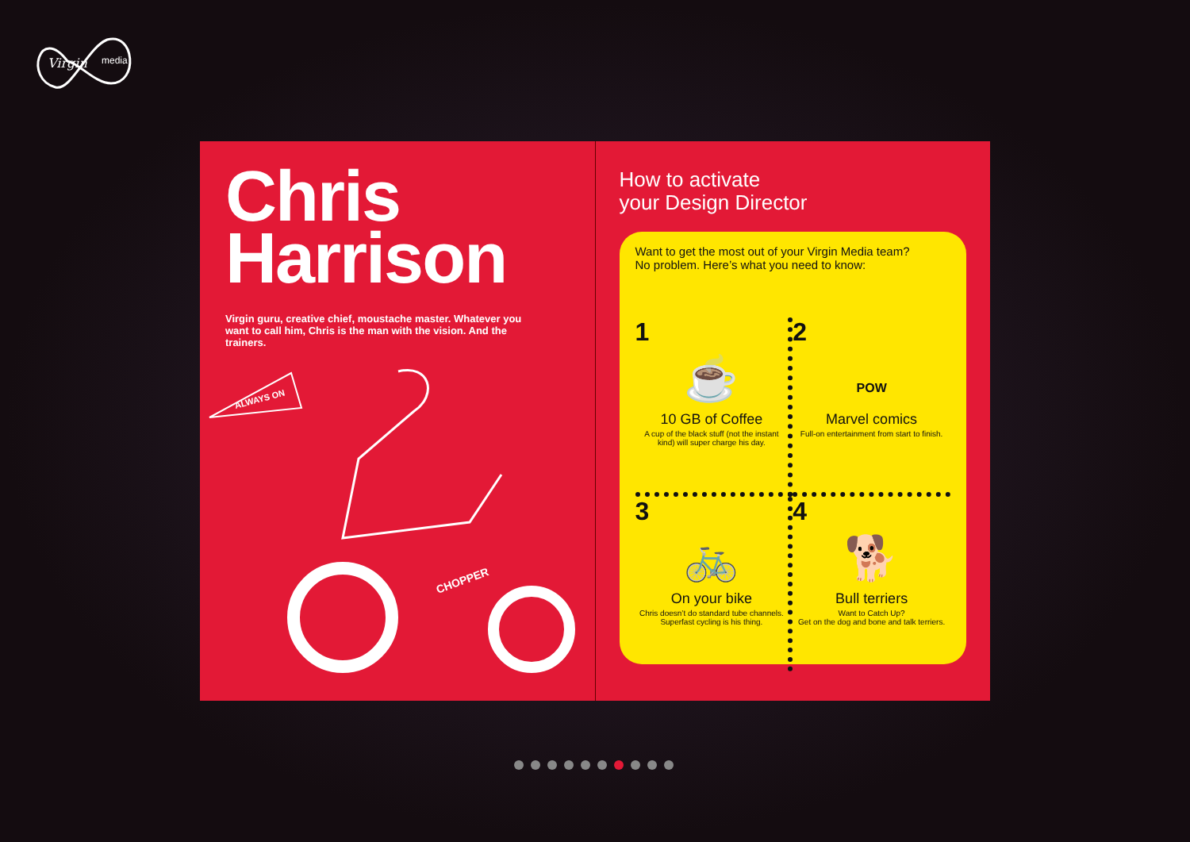Virgin
media
Chris
Harrison
Virgin guru, creative chief, moustache master. Whatever you want to call him, Chris is the man with the vision. And the trainers.
ALWAYS ON
CHOPPER
How to activate
your Design Director
Want to get the most out of your Virgin Media team?
No problem. Here’s what you need to know:
1
☕
10 GB of Coffee
A cup of the black stuff (not the instant kind) will super charge his day.
2
POW
Marvel comics
Full-on entertainment from start to finish.
3
🚲
On your bike
Chris doesn’t do standard tube channels. Superfast cycling is his thing.
4
🐕
Bull terriers
Want to Catch Up?
Get on the dog and bone and talk terriers.